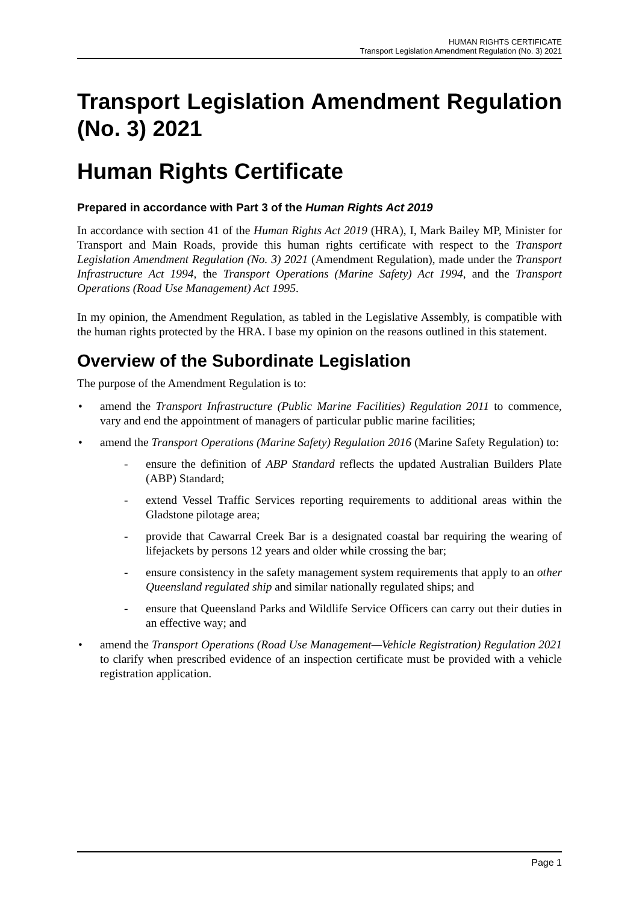HUMAN RIGHTS CERTIFICATE
Transport Legislation Amendment Regulation (No. 3) 2021
Transport Legislation Amendment Regulation (No. 3) 2021
Human Rights Certificate
Prepared in accordance with Part 3 of the Human Rights Act 2019
In accordance with section 41 of the Human Rights Act 2019 (HRA), I, Mark Bailey MP, Minister for Transport and Main Roads, provide this human rights certificate with respect to the Transport Legislation Amendment Regulation (No. 3) 2021 (Amendment Regulation), made under the Transport Infrastructure Act 1994, the Transport Operations (Marine Safety) Act 1994, and the Transport Operations (Road Use Management) Act 1995.
In my opinion, the Amendment Regulation, as tabled in the Legislative Assembly, is compatible with the human rights protected by the HRA. I base my opinion on the reasons outlined in this statement.
Overview of the Subordinate Legislation
The purpose of the Amendment Regulation is to:
amend the Transport Infrastructure (Public Marine Facilities) Regulation 2011 to commence, vary and end the appointment of managers of particular public marine facilities;
amend the Transport Operations (Marine Safety) Regulation 2016 (Marine Safety Regulation) to:
ensure the definition of ABP Standard reflects the updated Australian Builders Plate (ABP) Standard;
extend Vessel Traffic Services reporting requirements to additional areas within the Gladstone pilotage area;
provide that Cawarral Creek Bar is a designated coastal bar requiring the wearing of lifejackets by persons 12 years and older while crossing the bar;
ensure consistency in the safety management system requirements that apply to an other Queensland regulated ship and similar nationally regulated ships; and
ensure that Queensland Parks and Wildlife Service Officers can carry out their duties in an effective way; and
amend the Transport Operations (Road Use Management—Vehicle Registration) Regulation 2021 to clarify when prescribed evidence of an inspection certificate must be provided with a vehicle registration application.
Page 1